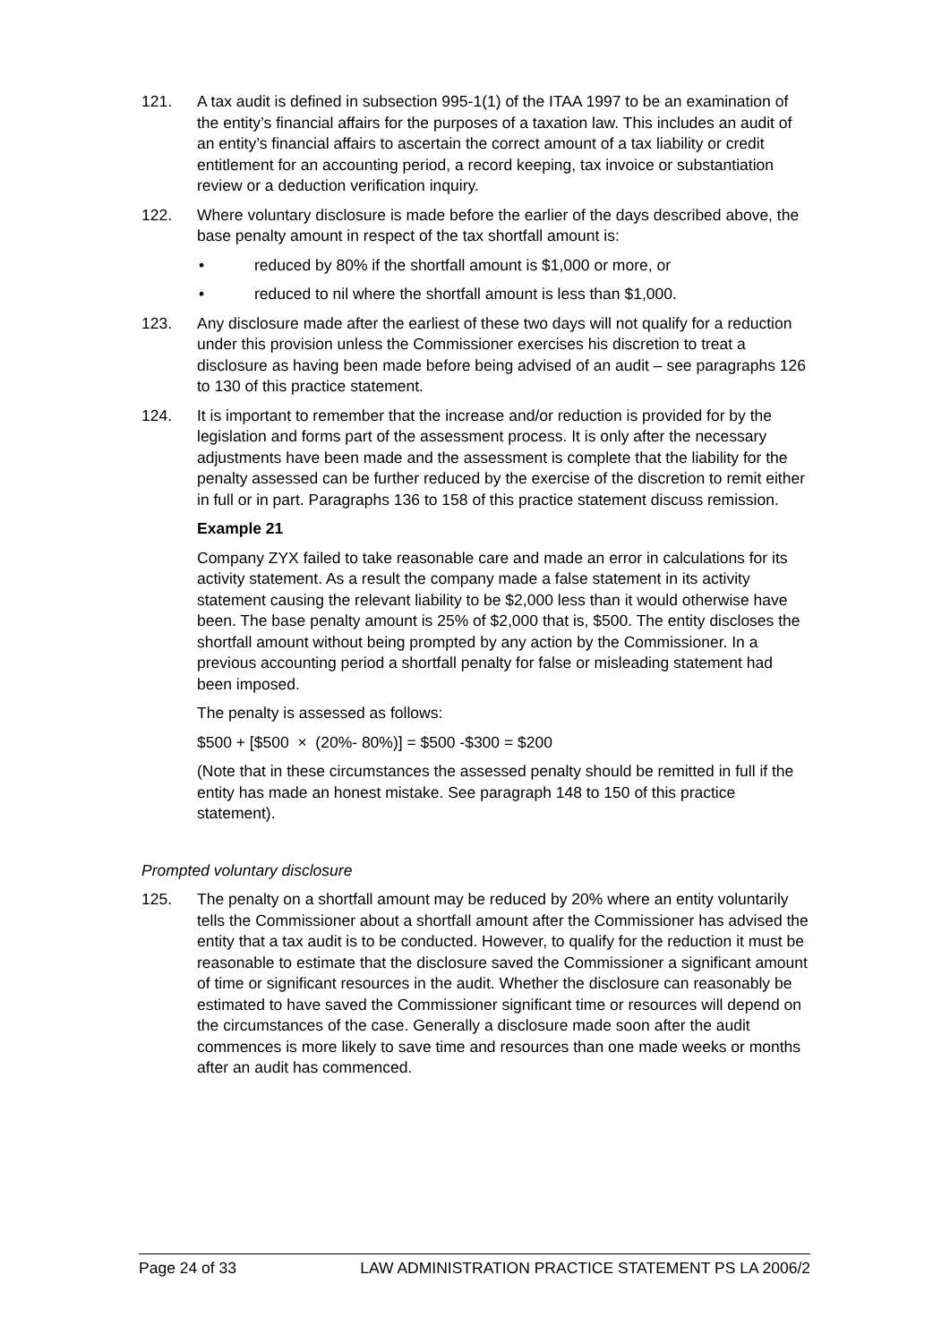121. A tax audit is defined in subsection 995-1(1) of the ITAA 1997 to be an examination of the entity’s financial affairs for the purposes of a taxation law. This includes an audit of an entity’s financial affairs to ascertain the correct amount of a tax liability or credit entitlement for an accounting period, a record keeping, tax invoice or substantiation review or a deduction verification inquiry.
122. Where voluntary disclosure is made before the earlier of the days described above, the base penalty amount in respect of the tax shortfall amount is:
• reduced by 80% if the shortfall amount is $1,000 or more, or
• reduced to nil where the shortfall amount is less than $1,000.
123. Any disclosure made after the earliest of these two days will not qualify for a reduction under this provision unless the Commissioner exercises his discretion to treat a disclosure as having been made before being advised of an audit – see paragraphs 126 to 130 of this practice statement.
124. It is important to remember that the increase and/or reduction is provided for by the legislation and forms part of the assessment process. It is only after the necessary adjustments have been made and the assessment is complete that the liability for the penalty assessed can be further reduced by the exercise of the discretion to remit either in full or in part. Paragraphs 136 to 158 of this practice statement discuss remission.
Example 21
Company ZYX failed to take reasonable care and made an error in calculations for its activity statement. As a result the company made a false statement in its activity statement causing the relevant liability to be $2,000 less than it would otherwise have been. The base penalty amount is 25% of $2,000 that is, $500. The entity discloses the shortfall amount without being prompted by any action by the Commissioner. In a previous accounting period a shortfall penalty for false or misleading statement had been imposed.
The penalty is assessed as follows:
$500 + [$500 × (20%- 80%)] = $500 -$300 = $200
(Note that in these circumstances the assessed penalty should be remitted in full if the entity has made an honest mistake. See paragraph 148 to 150 of this practice statement).
Prompted voluntary disclosure
125. The penalty on a shortfall amount may be reduced by 20% where an entity voluntarily tells the Commissioner about a shortfall amount after the Commissioner has advised the entity that a tax audit is to be conducted. However, to qualify for the reduction it must be reasonable to estimate that the disclosure saved the Commissioner a significant amount of time or significant resources in the audit. Whether the disclosure can reasonably be estimated to have saved the Commissioner significant time or resources will depend on the circumstances of the case. Generally a disclosure made soon after the audit commences is more likely to save time and resources than one made weeks or months after an audit has commenced.
Page 24 of 33 LAW ADMINISTRATION PRACTICE STATEMENT PS LA 2006/2